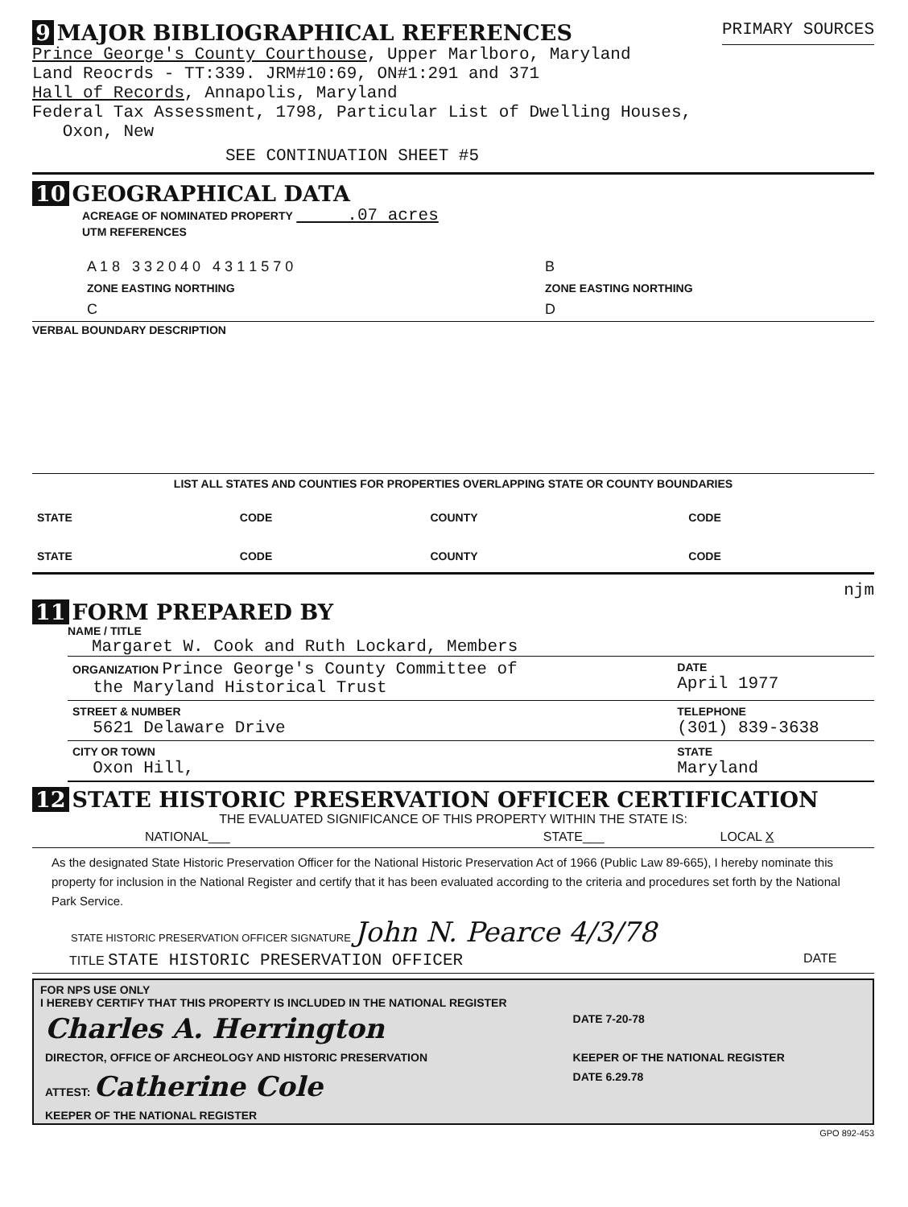9 MAJOR BIBLIOGRAPHICAL REFERENCES
PRIMARY SOURCES
Prince George's County Courthouse, Upper Marlboro, Maryland
Land Reocrds - TT:339. JRM#10:69, ON#1:291 and 371
Hall of Records, Annapolis, Maryland
Federal Tax Assessment, 1798, Particular List of Dwelling Houses,
Oxon, New
SEE CONTINUATION SHEET #5
10 GEOGRAPHICAL DATA
ACREAGE OF NOMINATED PROPERTY .07 acres
UTM REFERENCES
| A 1 8 3 3 2 0 4 0 4 3 1 1 5 7 0 | B |
| ZONE EASTING NORTHING | ZONE EASTING NORTHING |
| C | D |
VERBAL BOUNDARY DESCRIPTION
LIST ALL STATES AND COUNTIES FOR PROPERTIES OVERLAPPING STATE OR COUNTY BOUNDARIES
| STATE | CODE | COUNTY | CODE |
| STATE | CODE | COUNTY | CODE |
njm
11 FORM PREPARED BY
NAME / TITLE
Margaret W. Cook and Ruth Lockard, Members
| ORGANIZATION Prince George's County Committee of the Maryland Historical Trust | DATE April 1977 |
| STREET & NUMBER 5621 Delaware Drive | TELEPHONE (301) 839-3638 |
| CITY OR TOWN Oxon Hill, | STATE Maryland |
12 STATE HISTORIC PRESERVATION OFFICER CERTIFICATION
THE EVALUATED SIGNIFICANCE OF THIS PROPERTY WITHIN THE STATE IS:
| NATIONAL___ | STATE___ | LOCAL X |
As the designated State Historic Preservation Officer for the National Historic Preservation Act of 1966 (Public Law 89-665), I hereby nominate this property for inclusion in the National Register and certify that it has been evaluated according to the criteria and procedures set forth by the National Park Service.
STATE HISTORIC PRESERVATION OFFICER SIGNATURE John N. Pearce 4/3/78
| TITLE STATE HISTORIC PRESERVATION OFFICER | DATE |
FOR NPS USE ONLY
I HEREBY CERTIFY THAT THIS PROPERTY IS INCLUDED IN THE NATIONAL REGISTER
| Charles A. Herrington | DATE 7-20-78 |
| DIRECTOR, OFFICE OF ARCHEOLOGY AND HISTORIC PRESERVATION | KEEPER OF THE NATIONAL REGISTER |
| ATTEST: Catherine Cole | DATE 6.29.78 |
| KEEPER OF THE NATIONAL REGISTER | |
GPO 892-453